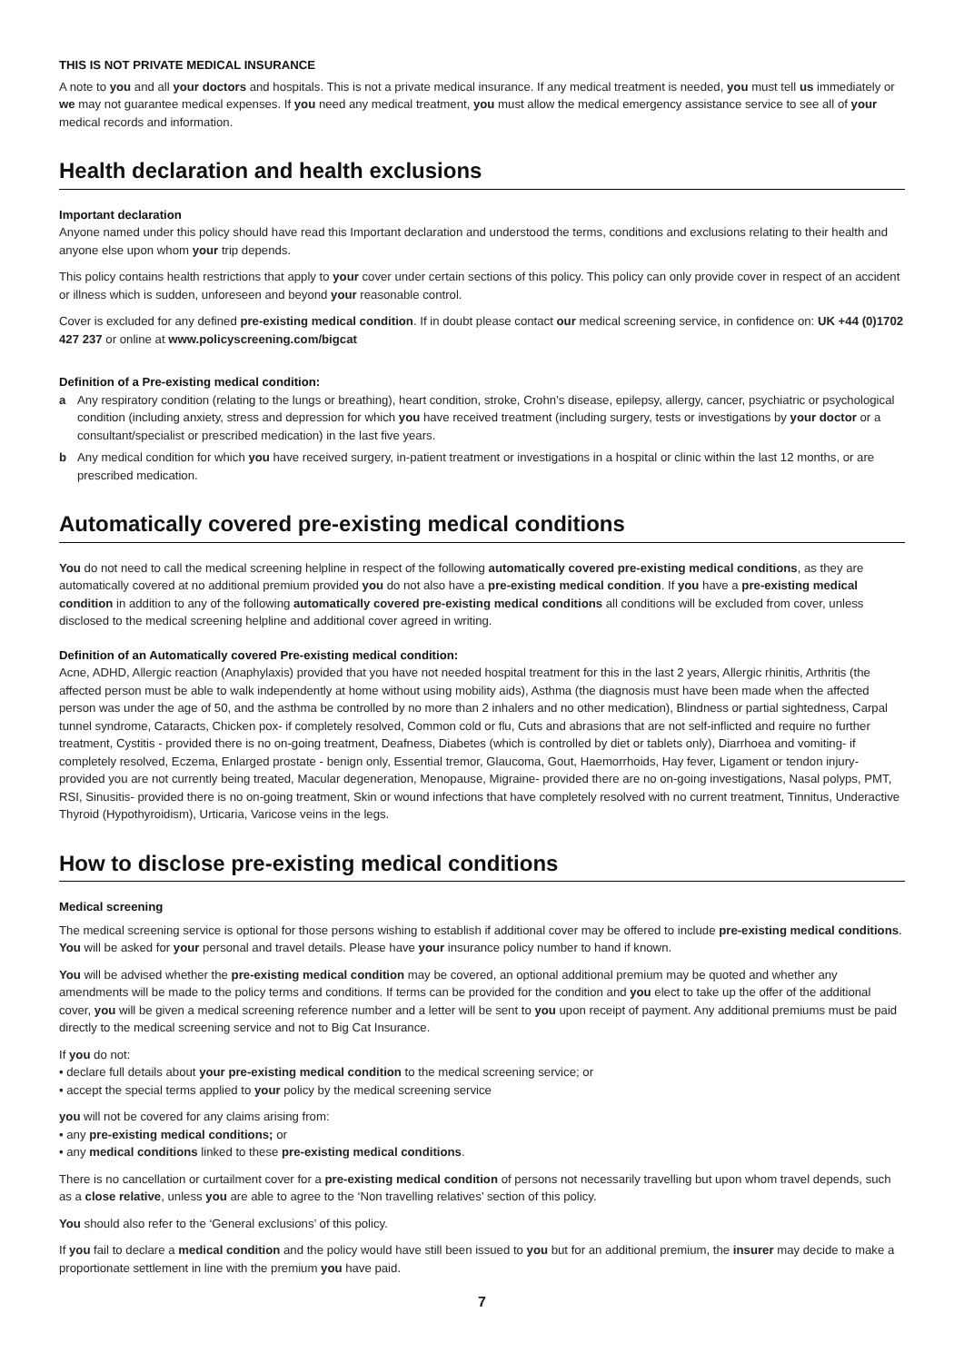THIS IS NOT PRIVATE MEDICAL INSURANCE
A note to you and all your doctors and hospitals. This is not a private medical insurance. If any medical treatment is needed, you must tell us immediately or we may not guarantee medical expenses. If you need any medical treatment, you must allow the medical emergency assistance service to see all of your medical records and information.
Health declaration and health exclusions
Important declaration
Anyone named under this policy should have read this Important declaration and understood the terms, conditions and exclusions relating to their health and anyone else upon whom your trip depends.
This policy contains health restrictions that apply to your cover under certain sections of this policy. This policy can only provide cover in respect of an accident or illness which is sudden, unforeseen and beyond your reasonable control.
Cover is excluded for any defined pre-existing medical condition. If in doubt please contact our medical screening service, in confidence on: UK +44 (0)1702 427 237 or online at www.policyscreening.com/bigcat
Definition of a Pre-existing medical condition:
a Any respiratory condition (relating to the lungs or breathing), heart condition, stroke, Crohn’s disease, epilepsy, allergy, cancer, psychiatric or psychological condition (including anxiety, stress and depression for which you have received treatment (including surgery, tests or investigations by your doctor or a consultant/specialist or prescribed medication) in the last five years.
b Any medical condition for which you have received surgery, in-patient treatment or investigations in a hospital or clinic within the last 12 months, or are prescribed medication.
Automatically covered pre-existing medical conditions
You do not need to call the medical screening helpline in respect of the following automatically covered pre-existing medical conditions, as they are automatically covered at no additional premium provided you do not also have a pre-existing medical condition. If you have a pre-existing medical condition in addition to any of the following automatically covered pre-existing medical conditions all conditions will be excluded from cover, unless disclosed to the medical screening helpline and additional cover agreed in writing.
Definition of an Automatically covered Pre-existing medical condition:
Acne, ADHD, Allergic reaction (Anaphylaxis) provided that you have not needed hospital treatment for this in the last 2 years, Allergic rhinitis, Arthritis (the affected person must be able to walk independently at home without using mobility aids), Asthma (the diagnosis must have been made when the affected person was under the age of 50, and the asthma be controlled by no more than 2 inhalers and no other medication), Blindness or partial sightedness, Carpal tunnel syndrome, Cataracts, Chicken pox- if completely resolved, Common cold or flu, Cuts and abrasions that are not self-inflicted and require no further treatment, Cystitis - provided there is no on-going treatment, Deafness, Diabetes (which is controlled by diet or tablets only), Diarrhoea and vomiting- if completely resolved, Eczema, Enlarged prostate - benign only, Essential tremor, Glaucoma, Gout, Haemorrhoids, Hay fever, Ligament or tendon injury- provided you are not currently being treated, Macular degeneration, Menopause, Migraine- provided there are no on-going investigations, Nasal polyps, PMT, RSI, Sinusitis- provided there is no on-going treatment, Skin or wound infections that have completely resolved with no current treatment, Tinnitus, Underactive Thyroid (Hypothyroidism), Urticaria, Varicose veins in the legs.
How to disclose pre-existing medical conditions
Medical screening
The medical screening service is optional for those persons wishing to establish if additional cover may be offered to include pre-existing medical conditions. You will be asked for your personal and travel details. Please have your insurance policy number to hand if known.
You will be advised whether the pre-existing medical condition may be covered, an optional additional premium may be quoted and whether any amendments will be made to the policy terms and conditions. If terms can be provided for the condition and you elect to take up the offer of the additional cover, you will be given a medical screening reference number and a letter will be sent to you upon receipt of payment. Any additional premiums must be paid directly to the medical screening service and not to Big Cat Insurance.
If you do not:
• declare full details about your pre-existing medical condition to the medical screening service; or
• accept the special terms applied to your policy by the medical screening service
you will not be covered for any claims arising from:
• any pre-existing medical conditions; or
• any medical conditions linked to these pre-existing medical conditions.
There is no cancellation or curtailment cover for a pre-existing medical condition of persons not necessarily travelling but upon whom travel depends, such as a close relative, unless you are able to agree to the ‘Non travelling relatives’ section of this policy.
You should also refer to the ‘General exclusions’ of this policy.
If you fail to declare a medical condition and the policy would have still been issued to you but for an additional premium, the insurer may decide to make a proportionate settlement in line with the premium you have paid.
7